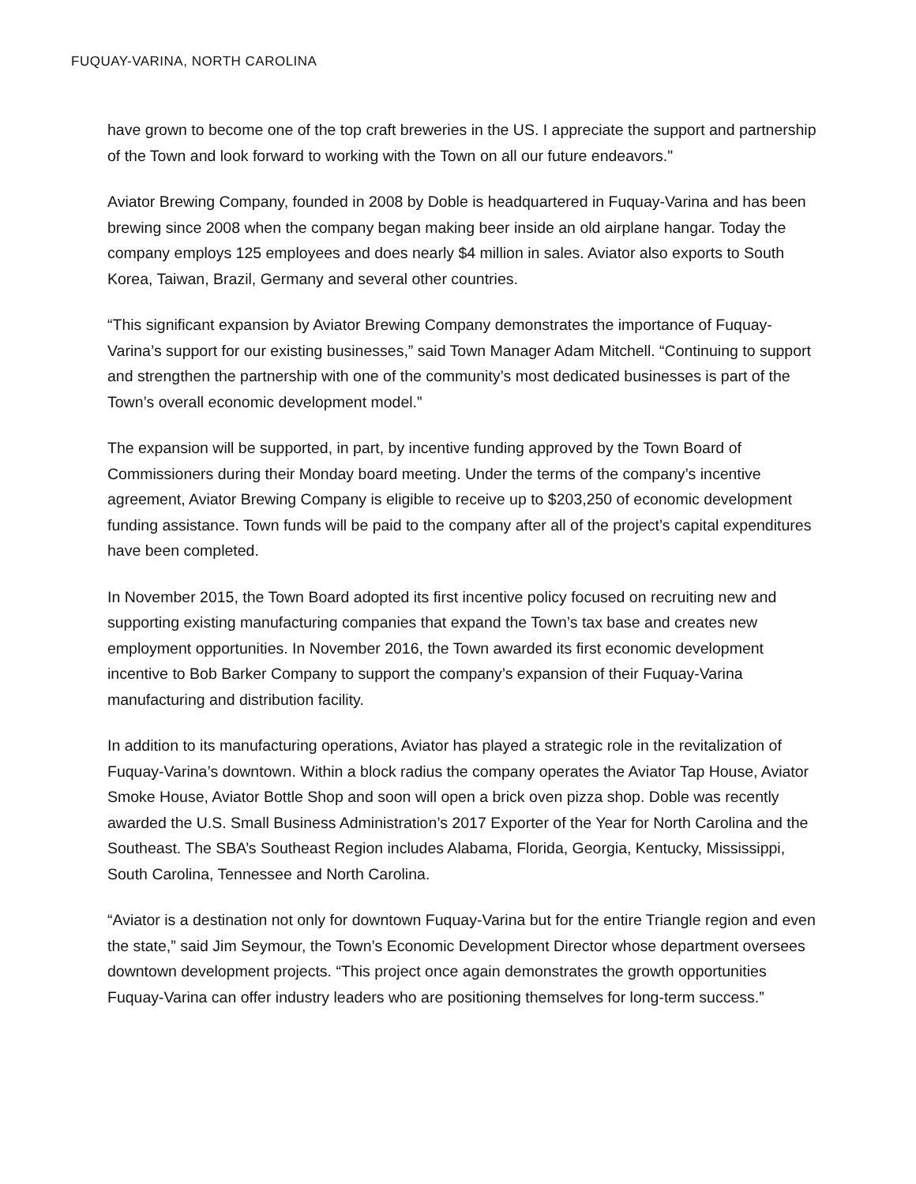FUQUAY-VARINA, NORTH CAROLINA
have grown to become one of the top craft breweries in the US. I appreciate the support and partnership of the Town and look forward to working with the Town on all our future endeavors."
Aviator Brewing Company, founded in 2008 by Doble is headquartered in Fuquay-Varina and has been brewing since 2008 when the company began making beer inside an old airplane hangar. Today the company employs 125 employees and does nearly $4 million in sales. Aviator also exports to South Korea, Taiwan, Brazil, Germany and several other countries.
“This significant expansion by Aviator Brewing Company demonstrates the importance of Fuquay-Varina’s support for our existing businesses,” said Town Manager Adam Mitchell. “Continuing to support and strengthen the partnership with one of the community’s most dedicated businesses is part of the Town’s overall economic development model.”
The expansion will be supported, in part, by incentive funding approved by the Town Board of Commissioners during their Monday board meeting. Under the terms of the company’s incentive agreement, Aviator Brewing Company is eligible to receive up to $203,250 of economic development funding assistance. Town funds will be paid to the company after all of the project’s capital expenditures have been completed.
In November 2015, the Town Board adopted its first incentive policy focused on recruiting new and supporting existing manufacturing companies that expand the Town’s tax base and creates new employment opportunities. In November 2016, the Town awarded its first economic development incentive to Bob Barker Company to support the company’s expansion of their Fuquay-Varina manufacturing and distribution facility.
In addition to its manufacturing operations, Aviator has played a strategic role in the revitalization of Fuquay-Varina’s downtown. Within a block radius the company operates the Aviator Tap House, Aviator Smoke House, Aviator Bottle Shop and soon will open a brick oven pizza shop. Doble was recently awarded the U.S. Small Business Administration’s 2017 Exporter of the Year for North Carolina and the Southeast. The SBA’s Southeast Region includes Alabama, Florida, Georgia, Kentucky, Mississippi, South Carolina, Tennessee and North Carolina.
“Aviator is a destination not only for downtown Fuquay-Varina but for the entire Triangle region and even the state,” said Jim Seymour, the Town’s Economic Development Director whose department oversees downtown development projects. “This project once again demonstrates the growth opportunities Fuquay-Varina can offer industry leaders who are positioning themselves for long-term success.”